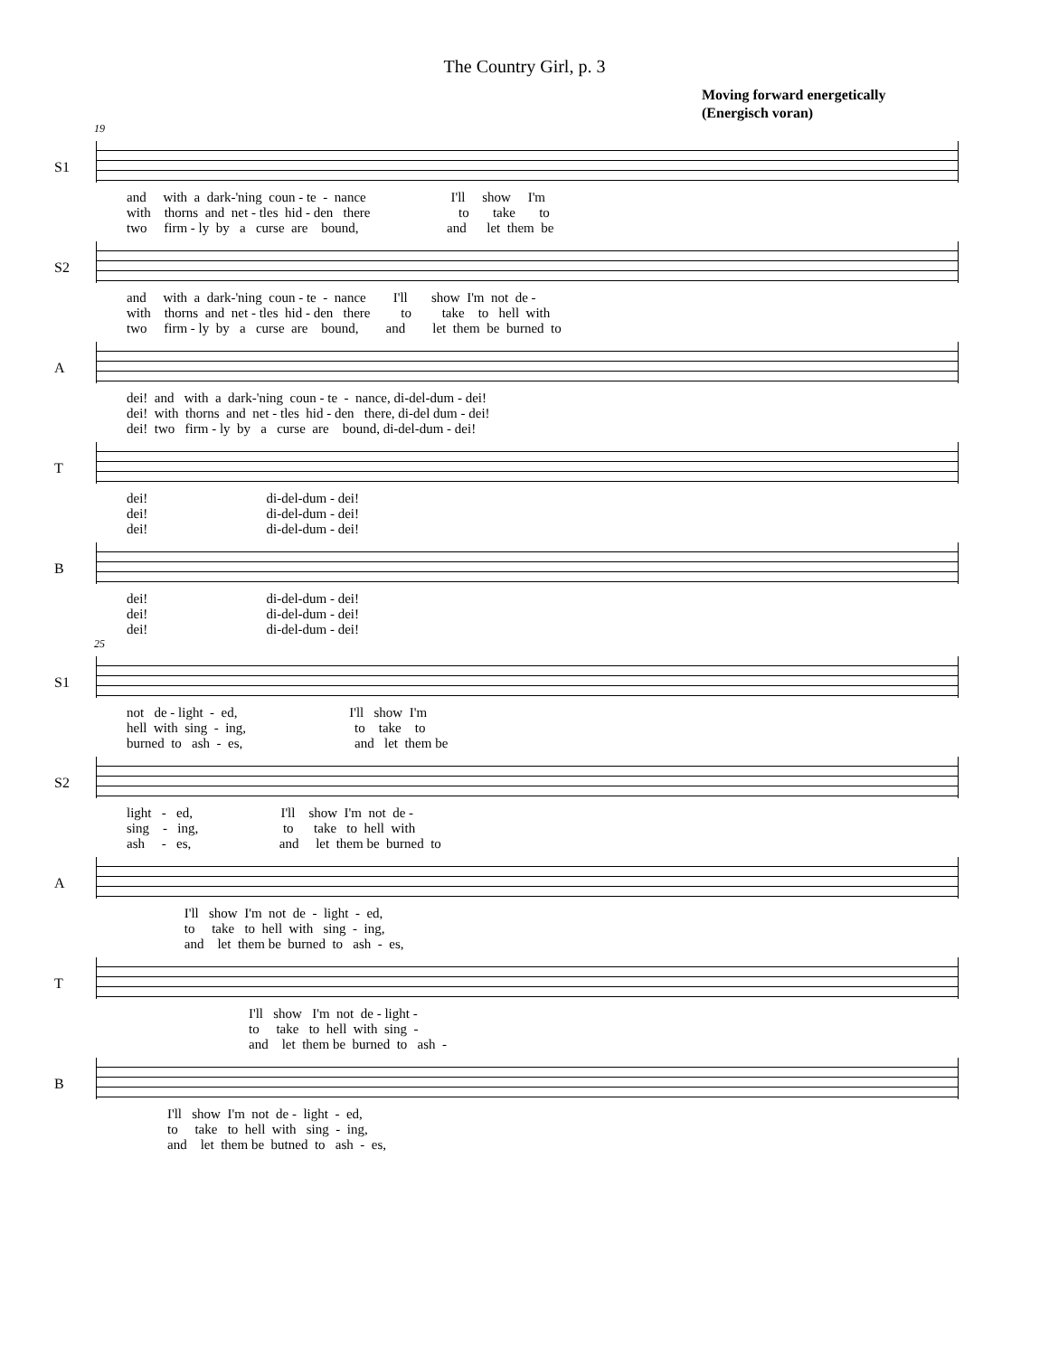The Country Girl, p. 3
Moving forward energetically
(Energisch voran)
19
S1
and with a dark-'ning coun - te - nance I'll show I'm with thorns and net - tles hid - den there to take to two firm - ly by a curse are bound, and let them be
S2
and with a dark-'ning coun - te - nance I'll show I'm not de - with thorns and net - tles hid - den there to take to hell with two firm - ly by a curse are bound, and let them be burned to
A
dei! and with a dark-'ning coun - te - nance, di-del-dum - dei! dei! with thorns and net - tles hid - den there, di-del dum - dei! dei! two firm - ly by a curse are bound, di-del-dum - dei!
T
dei! di-del-dum - dei! dei! di-del-dum - dei! dei! di-del-dum - dei!
B
dei! di-del-dum - dei! dei! di-del-dum - dei! dei! di-del-dum - dei!
25
S1
not de - light - ed, I'll show I'm hell with sing - ing, to take to burned to ash - es, and let them be
S2
light - ed, I'll show I'm not de - sing - ing, to take to hell with ash - es, and let them be burned to
A
I'll show I'm not de - light - ed, to take to hell with sing - ing, and let them be burned to ash - es,
T
I'll show I'm not de - light - to take to hell with sing - and let them be burned to ash -
B
I'll show I'm not de - light - ed, to take to hell with sing - ing, and let them be butned to ash - es,